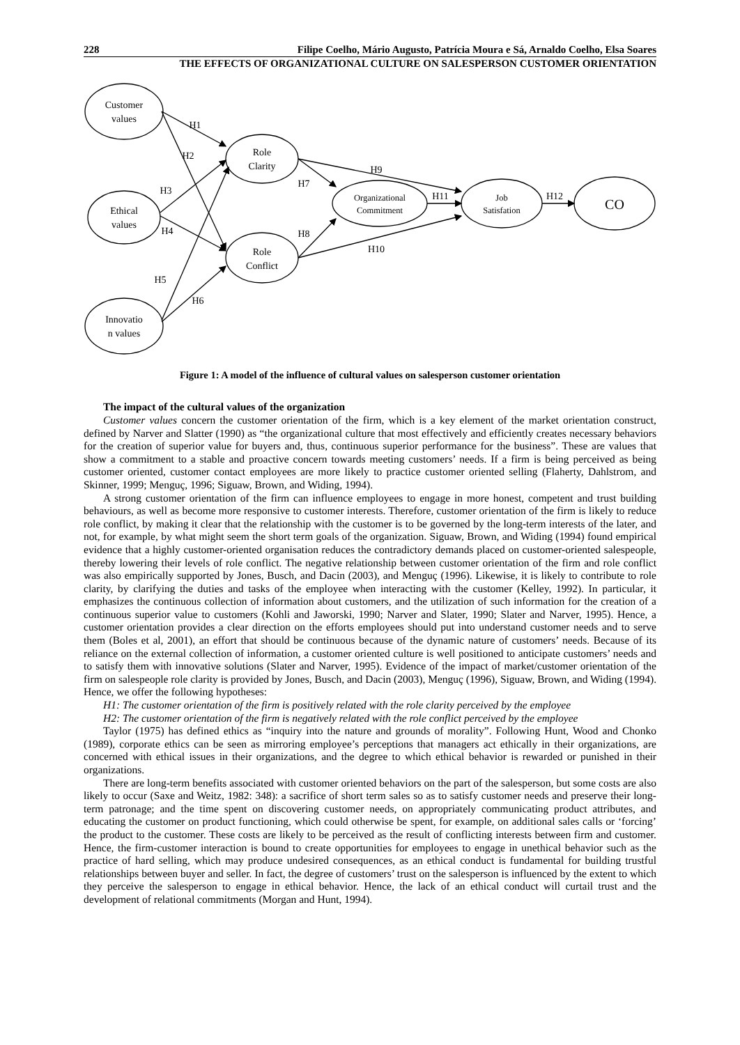228 Filipe Coelho, Mário Augusto, Patrícia Moura e Sá, Arnaldo Coelho, Elsa Soares
THE EFFECTS OF ORGANIZATIONAL CULTURE ON SALESPERSON CUSTOMER ORIENTATION
Customer
values
Ethical
values
Innovatio
n values
Role
Clarity
Role
Conflict
Organizational
Commitment
Job
Satisfation
CO
H1
H2
H3
H4
H5
H6
H7
H8
H9
H10
H11
H12
Figure 1: A model of the influence of cultural values on salesperson customer orientation
The impact of the cultural values of the organization
Customer values concern the customer orientation of the firm, which is a key element of the market orientation construct, defined by Narver and Slatter (1990) as “the organizational culture that most effectively and efficiently creates necessary behaviors for the creation of superior value for buyers and, thus, continuous superior performance for the business”. These are values that show a commitment to a stable and proactive concern towards meeting customers’ needs. If a firm is being perceived as being customer oriented, customer contact employees are more likely to practice customer oriented selling (Flaherty, Dahlstrom, and Skinner, 1999; Menguç, 1996; Siguaw, Brown, and Widing, 1994).
A strong customer orientation of the firm can influence employees to engage in more honest, competent and trust building behaviours, as well as become more responsive to customer interests. Therefore, customer orientation of the firm is likely to reduce role conflict, by making it clear that the relationship with the customer is to be governed by the long-term interests of the later, and not, for example, by what might seem the short term goals of the organization. Siguaw, Brown, and Widing (1994) found empirical evidence that a highly customer-oriented organisation reduces the contradictory demands placed on customer-oriented salespeople, thereby lowering their levels of role conflict. The negative relationship between customer orientation of the firm and role conflict was also empirically supported by Jones, Busch, and Dacin (2003), and Menguç (1996). Likewise, it is likely to contribute to role clarity, by clarifying the duties and tasks of the employee when interacting with the customer (Kelley, 1992). In particular, it emphasizes the continuous collection of information about customers, and the utilization of such information for the creation of a continuous superior value to customers (Kohli and Jaworski, 1990; Narver and Slater, 1990; Slater and Narver, 1995). Hence, a customer orientation provides a clear direction on the efforts employees should put into understand customer needs and to serve them (Boles et al, 2001), an effort that should be continuous because of the dynamic nature of customers’ needs. Because of its reliance on the external collection of information, a customer oriented culture is well positioned to anticipate customers’ needs and to satisfy them with innovative solutions (Slater and Narver, 1995). Evidence of the impact of market/customer orientation of the firm on salespeople role clarity is provided by Jones, Busch, and Dacin (2003), Menguç (1996), Siguaw, Brown, and Widing (1994). Hence, we offer the following hypotheses:
H1: The customer orientation of the firm is positively related with the role clarity perceived by the employee
H2: The customer orientation of the firm is negatively related with the role conflict perceived by the employee
Taylor (1975) has defined ethics as “inquiry into the nature and grounds of morality”. Following Hunt, Wood and Chonko (1989), corporate ethics can be seen as mirroring employee’s perceptions that managers act ethically in their organizations, are concerned with ethical issues in their organizations, and the degree to which ethical behavior is rewarded or punished in their organizations.
There are long-term benefits associated with customer oriented behaviors on the part of the salesperson, but some costs are also likely to occur (Saxe and Weitz, 1982: 348): a sacrifice of short term sales so as to satisfy customer needs and preserve their long-term patronage; and the time spent on discovering customer needs, on appropriately communicating product attributes, and educating the customer on product functioning, which could otherwise be spent, for example, on additional sales calls or ‘forcing’ the product to the customer. These costs are likely to be perceived as the result of conflicting interests between firm and customer. Hence, the firm-customer interaction is bound to create opportunities for employees to engage in unethical behavior such as the practice of hard selling, which may produce undesired consequences, as an ethical conduct is fundamental for building trustful relationships between buyer and seller. In fact, the degree of customers’ trust on the salesperson is influenced by the extent to which they perceive the salesperson to engage in ethical behavior. Hence, the lack of an ethical conduct will curtail trust and the development of relational commitments (Morgan and Hunt, 1994).